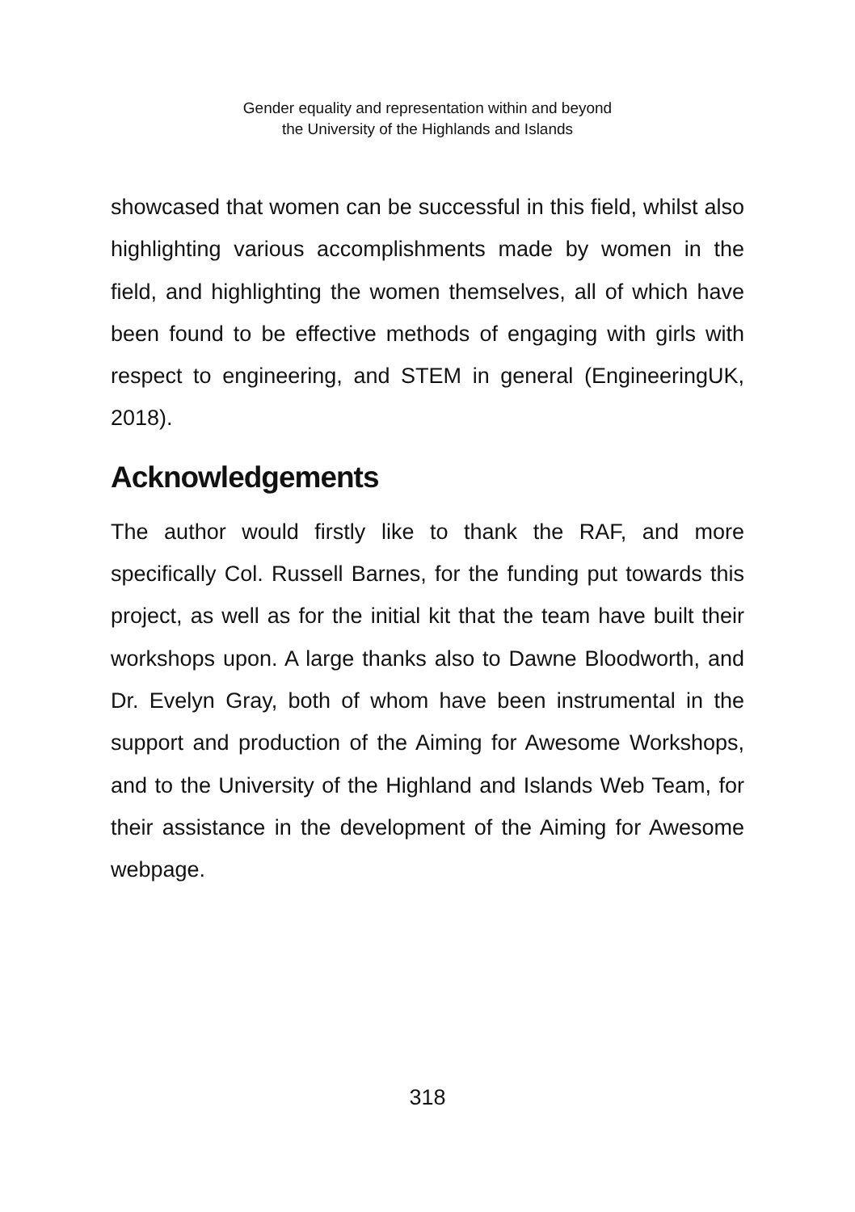Gender equality and representation within and beyond
the University of the Highlands and Islands
showcased that women can be successful in this field, whilst also highlighting various accomplishments made by women in the field, and highlighting the women themselves, all of which have been found to be effective methods of engaging with girls with respect to engineering, and STEM in general (EngineeringUK, 2018).
Acknowledgements
The author would firstly like to thank the RAF, and more specifically Col. Russell Barnes, for the funding put towards this project, as well as for the initial kit that the team have built their workshops upon. A large thanks also to Dawne Bloodworth, and Dr. Evelyn Gray, both of whom have been instrumental in the support and production of the Aiming for Awesome Workshops, and to the University of the Highland and Islands Web Team, for their assistance in the development of the Aiming for Awesome webpage.
318